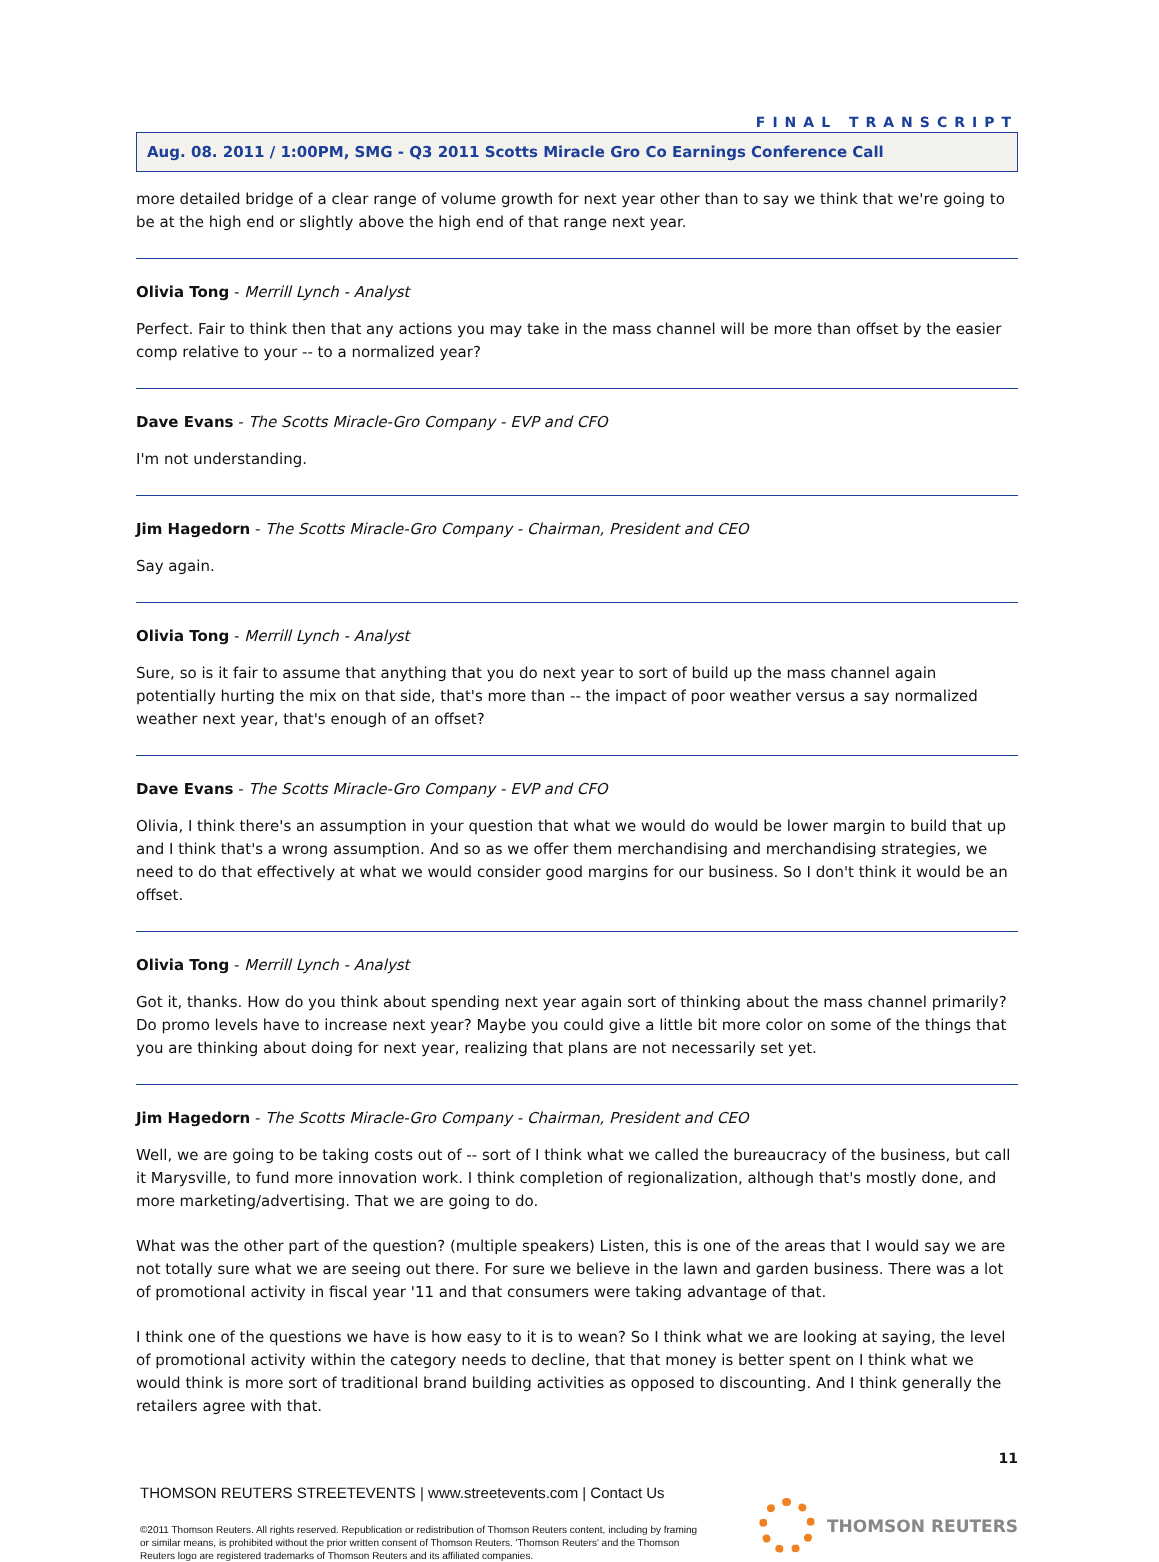FINAL TRANSCRIPT
Aug. 08. 2011 / 1:00PM, SMG - Q3 2011 Scotts Miracle Gro Co Earnings Conference Call
more detailed bridge of a clear range of volume growth for next year other than to say we think that we're going to be at the high end or slightly above the high end of that range next year.
Olivia Tong - Merrill Lynch - Analyst
Perfect. Fair to think then that any actions you may take in the mass channel will be more than offset by the easier comp relative to your -- to a normalized year?
Dave Evans - The Scotts Miracle-Gro Company - EVP and CFO
I'm not understanding.
Jim Hagedorn - The Scotts Miracle-Gro Company - Chairman, President and CEO
Say again.
Olivia Tong - Merrill Lynch - Analyst
Sure, so is it fair to assume that anything that you do next year to sort of build up the mass channel again potentially hurting the mix on that side, that's more than -- the impact of poor weather versus a say normalized weather next year, that's enough of an offset?
Dave Evans - The Scotts Miracle-Gro Company - EVP and CFO
Olivia, I think there's an assumption in your question that what we would do would be lower margin to build that up and I think that's a wrong assumption. And so as we offer them merchandising and merchandising strategies, we need to do that effectively at what we would consider good margins for our business. So I don't think it would be an offset.
Olivia Tong - Merrill Lynch - Analyst
Got it, thanks. How do you think about spending next year again sort of thinking about the mass channel primarily? Do promo levels have to increase next year? Maybe you could give a little bit more color on some of the things that you are thinking about doing for next year, realizing that plans are not necessarily set yet.
Jim Hagedorn - The Scotts Miracle-Gro Company - Chairman, President and CEO
Well, we are going to be taking costs out of -- sort of I think what we called the bureaucracy of the business, but call it Marysville, to fund more innovation work. I think completion of regionalization, although that's mostly done, and more marketing/advertising. That we are going to do.
What was the other part of the question? (multiple speakers) Listen, this is one of the areas that I would say we are not totally sure what we are seeing out there. For sure we believe in the lawn and garden business. There was a lot of promotional activity in fiscal year '11 and that consumers were taking advantage of that.
I think one of the questions we have is how easy to it is to wean? So I think what we are looking at saying, the level of promotional activity within the category needs to decline, that that money is better spent on I think what we would think is more sort of traditional brand building activities as opposed to discounting. And I think generally the retailers agree with that.
11
THOMSON REUTERS STREETEVENTS | www.streetevents.com | Contact Us
©2011 Thomson Reuters. All rights reserved. Republication or redistribution of Thomson Reuters content, including by framing or similar means, is prohibited without the prior written consent of Thomson Reuters. 'Thomson Reuters' and the Thomson Reuters logo are registered trademarks of Thomson Reuters and its affiliated companies.
THOMSON REUTERS